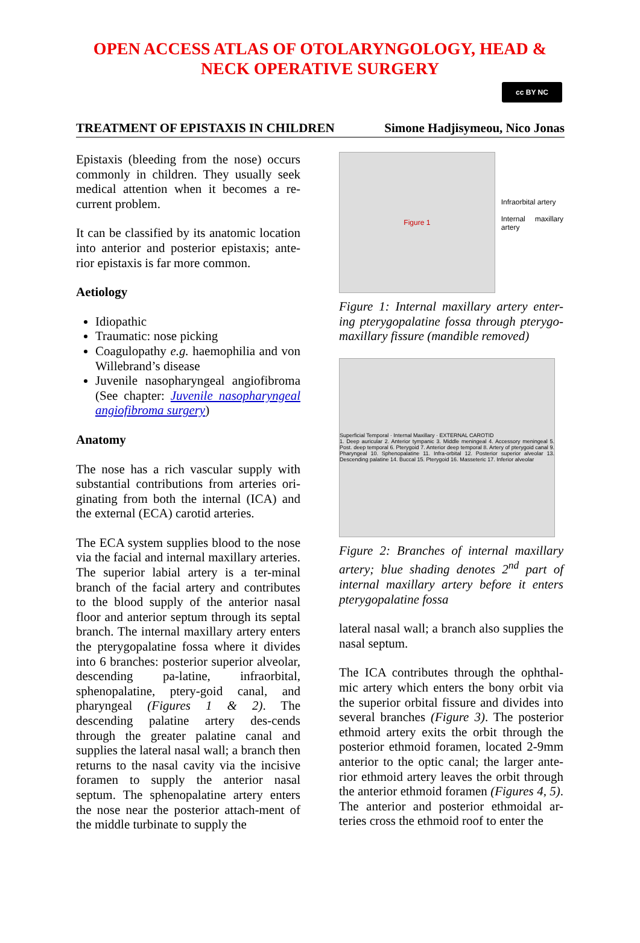OPEN ACCESS ATLAS OF OTOLARYNGOLOGY, HEAD &
NECK OPERATIVE SURGERY
cc BY NC
TREATMENT OF EPISTAXIS IN CHILDREN Simone Hadjisymeou, Nico Jonas
Epistaxis (bleeding from the nose) occurs commonly in children. They usually seek medical attention when it becomes a re-current problem.
It can be classified by its anatomic location into anterior and posterior epistaxis; ante-rior epistaxis is far more common.
Aetiology
Idiopathic
Traumatic: nose picking
Coagulopathy e.g. haemophilia and von Willebrand’s disease
Juvenile nasopharyngeal angiofibroma (See chapter: Juvenile nasopharyngeal angiofibroma surgery)
Anatomy
The nose has a rich vascular supply with substantial contributions from arteries ori-ginating from both the internal (ICA) and the external (ECA) carotid arteries.
The ECA system supplies blood to the nose via the facial and internal maxillary arteries. The superior labial artery is a ter-minal branch of the facial artery and contributes to the blood supply of the anterior nasal floor and anterior septum through its septal branch. The internal maxillary artery enters the pterygopalatine fossa where it divides into 6 branches: posterior superior alveolar, descending pa-latine, infraorbital, sphenopalatine, ptery-goid canal, and pharyngeal (Figures 1 & 2). The descending palatine artery des-cends through the greater palatine canal and supplies the lateral nasal wall; a branch then returns to the nasal cavity via the incisive foramen to supply the anterior nasal septum. The sphenopalatine artery enters the nose near the posterior attach-ment of the middle turbinate to supply the
Figure 1
Infraorbital artery
Internal maxillary artery
Figure 1: Internal maxillary artery enter-ing pterygopalatine fossa through pterygo-maxillary fissure (mandible removed)
Superficial Temporal · Internal Maxillary · EXTERNAL CAROTID
1. Deep auricular 2. Anterior tympanic 3. Middle meningeal 4. Accessory meningeal 5. Post. deep temporal 6. Pterygoid 7. Anterior deep temporal 8. Artery of pterygoid canal 9. Pharyngeal 10. Sphenopalatine 11. Infra-orbital 12. Posterior superior alveolar 13. Descending palatine 14. Buccal 15. Pterygoid 16. Masseteric 17. Inferior alveolar
Figure 2: Branches of internal maxillary artery; blue shading denotes 2<sup>nd</sup> part of internal maxillary artery before it enters pterygopalatine fossa
lateral nasal wall; a branch also supplies the nasal septum.
The ICA contributes through the ophthal-mic artery which enters the bony orbit via the superior orbital fissure and divides into several branches (Figure 3). The posterior ethmoid artery exits the orbit through the posterior ethmoid foramen, located 2-9mm anterior to the optic canal; the larger ante-rior ethmoid artery leaves the orbit through the anterior ethmoid foramen (Figures 4, 5). The anterior and posterior ethmoidal ar-teries cross the ethmoid roof to enter the